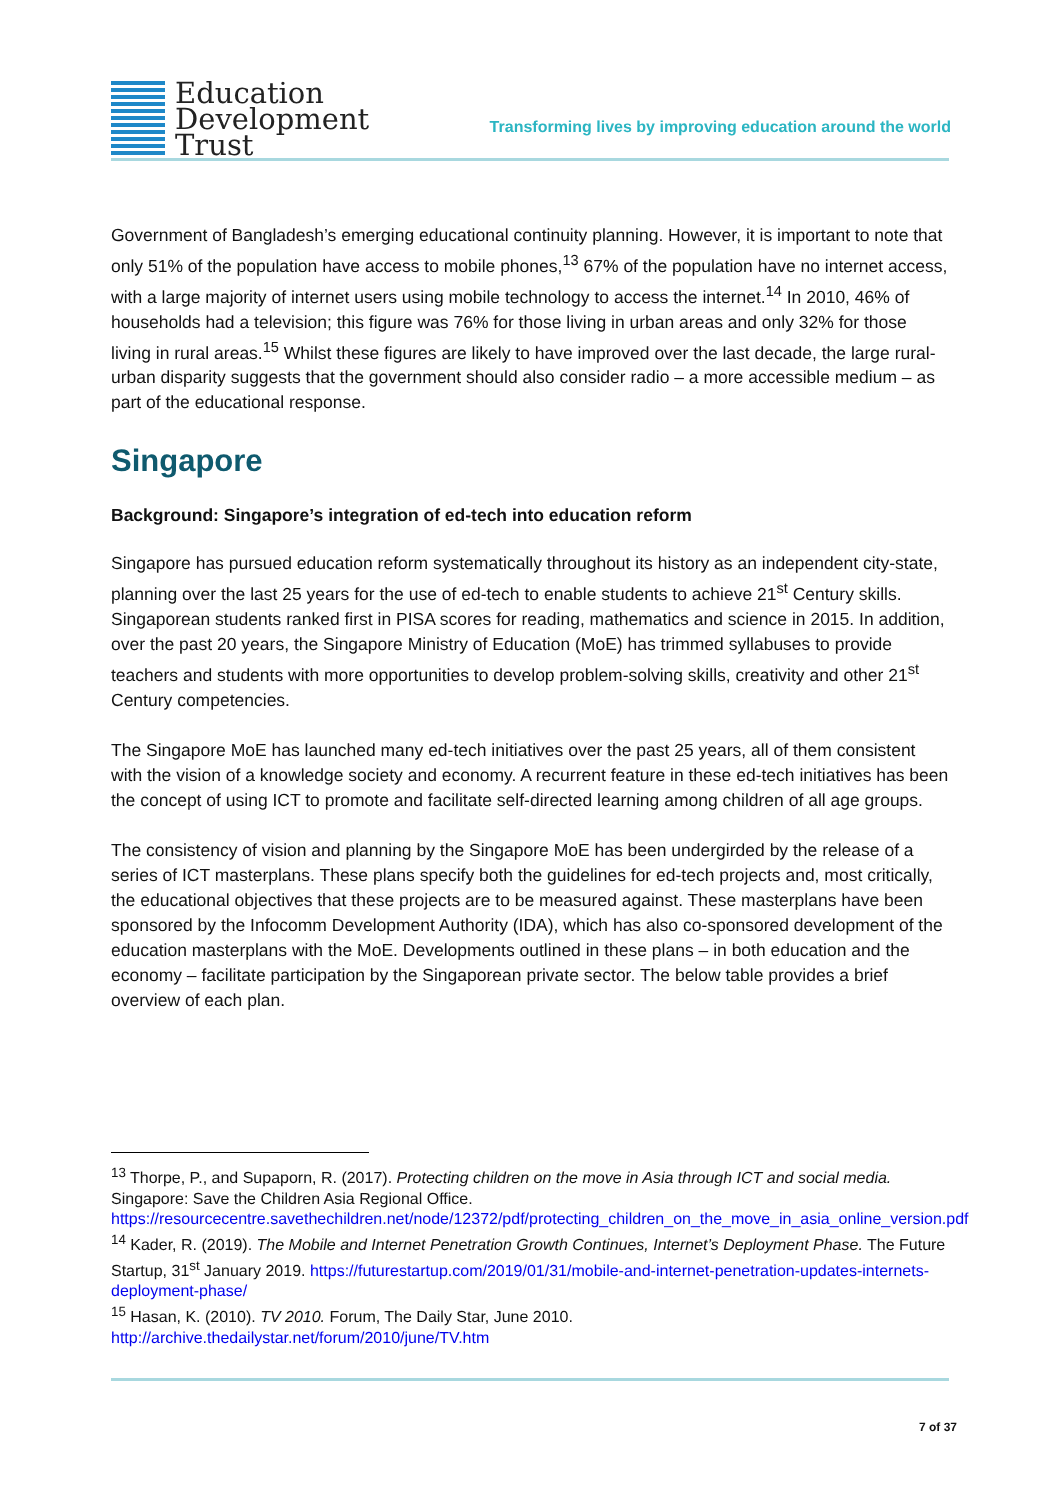Education
Development
Trust
Transforming lives by improving education around the world
Government of Bangladesh’s emerging educational continuity planning. However, it is important to note that only 51% of the population have access to mobile phones,<sup>13</sup> 67% of the population have no internet access, with a large majority of internet users using mobile technology to access the internet.<sup>14</sup> In 2010, 46% of households had a television; this figure was 76% for those living in urban areas and only 32% for those living in rural areas.<sup>15</sup> Whilst these figures are likely to have improved over the last decade, the large rural-urban disparity suggests that the government should also consider radio – a more accessible medium – as part of the educational response.
Singapore
Background: Singapore’s integration of ed-tech into education reform
Singapore has pursued education reform systematically throughout its history as an independent city-state, planning over the last 25 years for the use of ed-tech to enable students to achieve 21<sup>st</sup> Century skills. Singaporean students ranked first in PISA scores for reading, mathematics and science in 2015. In addition, over the past 20 years, the Singapore Ministry of Education (MoE) has trimmed syllabuses to provide teachers and students with more opportunities to develop problem-solving skills, creativity and other 21<sup>st</sup> Century competencies.
The Singapore MoE has launched many ed-tech initiatives over the past 25 years, all of them consistent with the vision of a knowledge society and economy. A recurrent feature in these ed-tech initiatives has been the concept of using ICT to promote and facilitate self-directed learning among children of all age groups.
The consistency of vision and planning by the Singapore MoE has been undergirded by the release of a series of ICT masterplans. These plans specify both the guidelines for ed-tech projects and, most critically, the educational objectives that these projects are to be measured against. These masterplans have been sponsored by the Infocomm Development Authority (IDA), which has also co-sponsored development of the education masterplans with the MoE. Developments outlined in these plans – in both education and the economy – facilitate participation by the Singaporean private sector. The below table provides a brief overview of each plan.
<sup>13</sup> Thorpe, P., and Supaporn, R. (2017). Protecting children on the move in Asia through ICT and social media. Singapore: Save the Children Asia Regional Office. https://resourcecentre.savethechildren.net/node/12372/pdf/protecting_children_on_the_move_in_asia_online_version.pdf
<sup>14</sup> Kader, R. (2019). The Mobile and Internet Penetration Growth Continues, Internet’s Deployment Phase. The Future Startup, 31<sup>st</sup> January 2019. https://futurestartup.com/2019/01/31/mobile-and-internet-penetration-updates-internets-deployment-phase/
<sup>15</sup> Hasan, K. (2010). TV 2010. Forum, The Daily Star, June 2010. http://archive.thedailystar.net/forum/2010/june/TV.htm
7 of 37